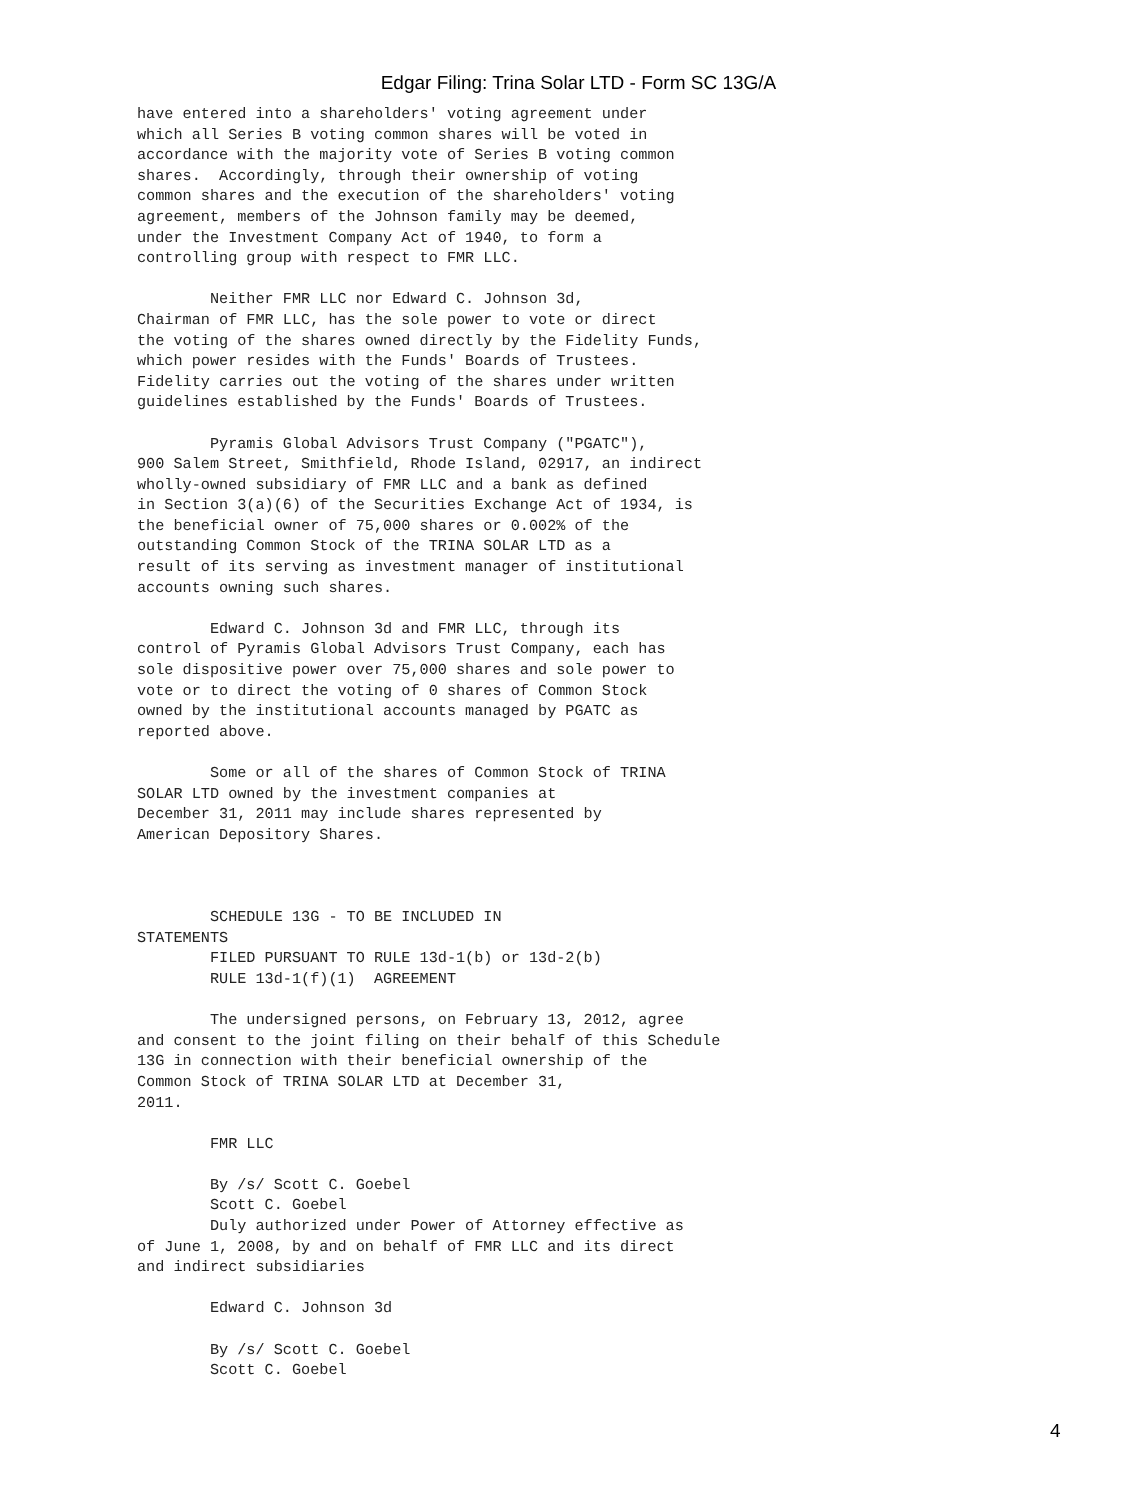Edgar Filing: Trina Solar LTD - Form SC 13G/A
have entered into a shareholders' voting agreement under
which all Series B voting common shares will be voted in
accordance with the majority vote of Series B voting common
shares.  Accordingly, through their ownership of voting
common shares and the execution of the shareholders' voting
agreement, members of the Johnson family may be deemed,
under the Investment Company Act of 1940, to form a
controlling group with respect to FMR LLC.

        Neither FMR LLC nor Edward C. Johnson 3d,
Chairman of FMR LLC, has the sole power to vote or direct
the voting of the shares owned directly by the Fidelity Funds,
which power resides with the Funds' Boards of Trustees.
Fidelity carries out the voting of the shares under written
guidelines established by the Funds' Boards of Trustees.

        Pyramis Global Advisors Trust Company ("PGATC"),
900 Salem Street, Smithfield, Rhode Island, 02917, an indirect
wholly-owned subsidiary of FMR LLC and a bank as defined
in Section 3(a)(6) of the Securities Exchange Act of 1934, is
the beneficial owner of 75,000 shares or 0.002% of the
outstanding Common Stock of the TRINA SOLAR LTD as a
result of its serving as investment manager of institutional
accounts owning such shares.

        Edward C. Johnson 3d and FMR LLC, through its
control of Pyramis Global Advisors Trust Company, each has
sole dispositive power over 75,000 shares and sole power to
vote or to direct the voting of 0 shares of Common Stock
owned by the institutional accounts managed by PGATC as
reported above.

        Some or all of the shares of Common Stock of TRINA
SOLAR LTD owned by the investment companies at
December 31, 2011 may include shares represented by
American Depository Shares.



        SCHEDULE 13G - TO BE INCLUDED IN
STATEMENTS
        FILED PURSUANT TO RULE 13d-1(b) or 13d-2(b)
        RULE 13d-1(f)(1)  AGREEMENT

        The undersigned persons, on February 13, 2012, agree
and consent to the joint filing on their behalf of this Schedule
13G in connection with their beneficial ownership of the
Common Stock of TRINA SOLAR LTD at December 31,
2011.

        FMR LLC

        By /s/ Scott C. Goebel
        Scott C. Goebel
        Duly authorized under Power of Attorney effective as
of June 1, 2008, by and on behalf of FMR LLC and its direct
and indirect subsidiaries

        Edward C. Johnson 3d

        By /s/ Scott C. Goebel
        Scott C. Goebel
4